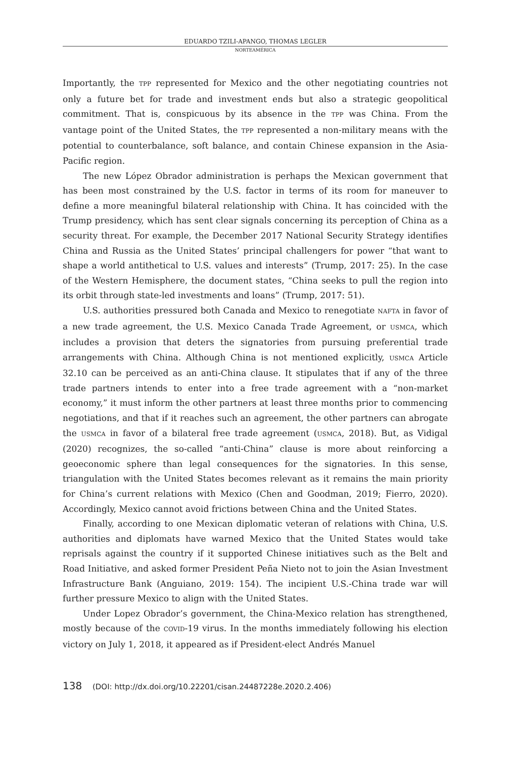EDUARDO TZILI-APANGO, THOMAS LEGLER
NORTEAMÉRICA
Importantly, the TPP represented for Mexico and the other negotiating countries not only a future bet for trade and investment ends but also a strategic geopolitical commitment. That is, conspicuous by its absence in the TPP was China. From the vantage point of the United States, the TPP represented a non-military means with the potential to counterbalance, soft balance, and contain Chinese expansion in the Asia-Pacific region.
The new López Obrador administration is perhaps the Mexican government that has been most constrained by the U.S. factor in terms of its room for maneuver to define a more meaningful bilateral relationship with China. It has coincided with the Trump presidency, which has sent clear signals concerning its perception of China as a security threat. For example, the December 2017 National Security Strategy identifies China and Russia as the United States’ principal challengers for power “that want to shape a world antithetical to U.S. values and interests” (Trump, 2017: 25). In the case of the Western Hemisphere, the document states, “China seeks to pull the region into its orbit through state-led investments and loans” (Trump, 2017: 51).
U.S. authorities pressured both Canada and Mexico to renegotiate NAFTA in favor of a new trade agreement, the U.S. Mexico Canada Trade Agreement, or USMCA, which includes a provision that deters the signatories from pursuing preferential trade arrangements with China. Although China is not mentioned explicitly, USMCA Article 32.10 can be perceived as an anti-China clause. It stipulates that if any of the three trade partners intends to enter into a free trade agreement with a “non-market economy,” it must inform the other partners at least three months prior to commencing negotiations, and that if it reaches such an agreement, the other partners can abrogate the USMCA in favor of a bilateral free trade agreement (USMCA, 2018). But, as Vidigal (2020) recognizes, the so-called “anti-China” clause is more about reinforcing a geoeconomic sphere than legal consequences for the signatories. In this sense, triangulation with the United States becomes relevant as it remains the main priority for China’s current relations with Mexico (Chen and Goodman, 2019; Fierro, 2020). Accordingly, Mexico cannot avoid frictions between China and the United States.
Finally, according to one Mexican diplomatic veteran of relations with China, U.S. authorities and diplomats have warned Mexico that the United States would take reprisals against the country if it supported Chinese initiatives such as the Belt and Road Initiative, and asked former President Peña Nieto not to join the Asian Investment Infrastructure Bank (Anguiano, 2019: 154). The incipient U.S.-China trade war will further pressure Mexico to align with the United States.
Under Lopez Obrador’s government, the China-Mexico relation has strengthened, mostly because of the COVID-19 virus. In the months immediately following his election victory on July 1, 2018, it appeared as if President-elect Andrés Manuel
138 (DOI: http://dx.doi.org/10.22201/cisan.24487228e.2020.2.406)